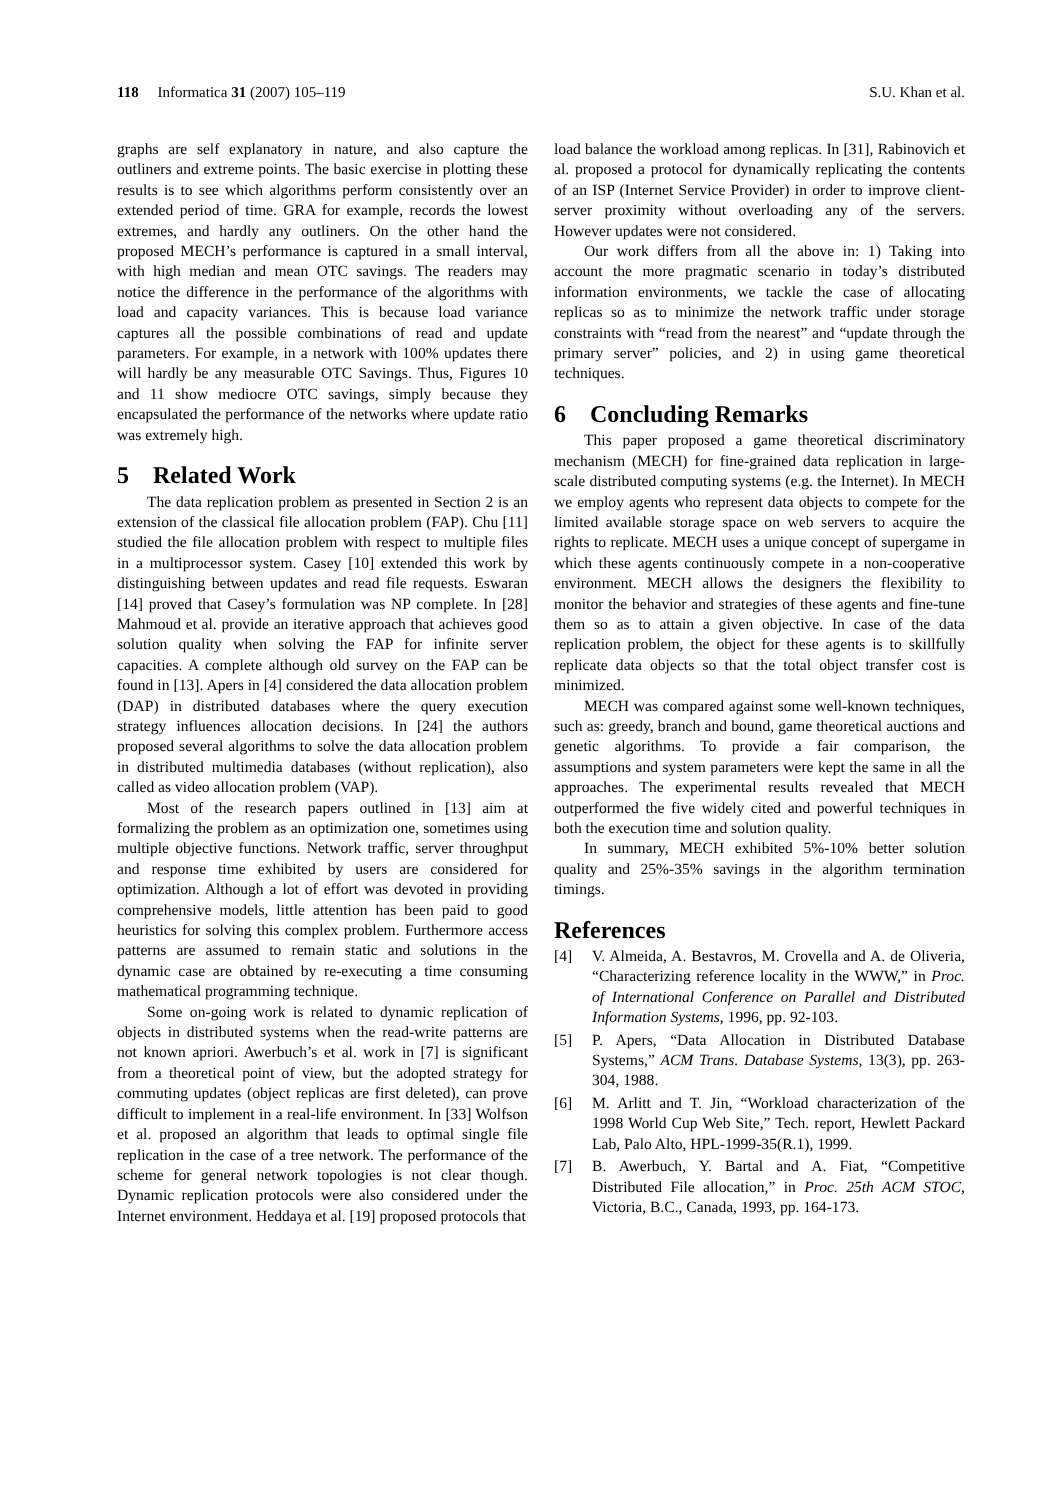118 Informatica 31 (2007) 105–119
S.U. Khan et al.
graphs are self explanatory in nature, and also capture the outliners and extreme points. The basic exercise in plotting these results is to see which algorithms perform consistently over an extended period of time. GRA for example, records the lowest extremes, and hardly any outliners. On the other hand the proposed MECH’s performance is captured in a small interval, with high median and mean OTC savings. The readers may notice the difference in the performance of the algorithms with load and capacity variances. This is because load variance captures all the possible combinations of read and update parameters. For example, in a network with 100% updates there will hardly be any measurable OTC Savings. Thus, Figures 10 and 11 show mediocre OTC savings, simply because they encapsulated the performance of the networks where update ratio was extremely high.
5 Related Work
The data replication problem as presented in Section 2 is an extension of the classical file allocation problem (FAP). Chu [11] studied the file allocation problem with respect to multiple files in a multiprocessor system. Casey [10] extended this work by distinguishing between updates and read file requests. Eswaran [14] proved that Casey’s formulation was NP complete. In [28] Mahmoud et al. provide an iterative approach that achieves good solution quality when solving the FAP for infinite server capacities. A complete although old survey on the FAP can be found in [13]. Apers in [4] considered the data allocation problem (DAP) in distributed databases where the query execution strategy influences allocation decisions. In [24] the authors proposed several algorithms to solve the data allocation problem in distributed multimedia databases (without replication), also called as video allocation problem (VAP).
Most of the research papers outlined in [13] aim at formalizing the problem as an optimization one, sometimes using multiple objective functions. Network traffic, server throughput and response time exhibited by users are considered for optimization. Although a lot of effort was devoted in providing comprehensive models, little attention has been paid to good heuristics for solving this complex problem. Furthermore access patterns are assumed to remain static and solutions in the dynamic case are obtained by re-executing a time consuming mathematical programming technique.
Some on-going work is related to dynamic replication of objects in distributed systems when the read-write patterns are not known apriori. Awerbuch’s et al. work in [7] is significant from a theoretical point of view, but the adopted strategy for commuting updates (object replicas are first deleted), can prove difficult to implement in a real-life environment. In [33] Wolfson et al. proposed an algorithm that leads to optimal single file replication in the case of a tree network. The performance of the scheme for general network topologies is not clear though. Dynamic replication protocols were also considered under the Internet environment. Heddaya et al. [19] proposed protocols that
load balance the workload among replicas. In [31], Rabinovich et al. proposed a protocol for dynamically replicating the contents of an ISP (Internet Service Provider) in order to improve client-server proximity without overloading any of the servers. However updates were not considered.
Our work differs from all the above in: 1) Taking into account the more pragmatic scenario in today’s distributed information environments, we tackle the case of allocating replicas so as to minimize the network traffic under storage constraints with “read from the nearest” and “update through the primary server” policies, and 2) in using game theoretical techniques.
6 Concluding Remarks
This paper proposed a game theoretical discriminatory mechanism (MECH) for fine-grained data replication in large-scale distributed computing systems (e.g. the Internet). In MECH we employ agents who represent data objects to compete for the limited available storage space on web servers to acquire the rights to replicate. MECH uses a unique concept of supergame in which these agents continuously compete in a non-cooperative environment. MECH allows the designers the flexibility to monitor the behavior and strategies of these agents and fine-tune them so as to attain a given objective. In case of the data replication problem, the object for these agents is to skillfully replicate data objects so that the total object transfer cost is minimized.
MECH was compared against some well-known techniques, such as: greedy, branch and bound, game theoretical auctions and genetic algorithms. To provide a fair comparison, the assumptions and system parameters were kept the same in all the approaches. The experimental results revealed that MECH outperformed the five widely cited and powerful techniques in both the execution time and solution quality.
In summary, MECH exhibited 5%-10% better solution quality and 25%-35% savings in the algorithm termination timings.
References
[4] V. Almeida, A. Bestavros, M. Crovella and A. de Oliveria, “Characterizing reference locality in the WWW,” in Proc. of International Conference on Parallel and Distributed Information Systems, 1996, pp. 92-103.
[5] P. Apers, “Data Allocation in Distributed Database Systems,” ACM Trans. Database Systems, 13(3), pp. 263-304, 1988.
[6] M. Arlitt and T. Jin, “Workload characterization of the 1998 World Cup Web Site,” Tech. report, Hewlett Packard Lab, Palo Alto, HPL-1999-35(R.1), 1999.
[7] B. Awerbuch, Y. Bartal and A. Fiat, “Competitive Distributed File allocation,” in Proc. 25th ACM STOC, Victoria, B.C., Canada, 1993, pp. 164-173.